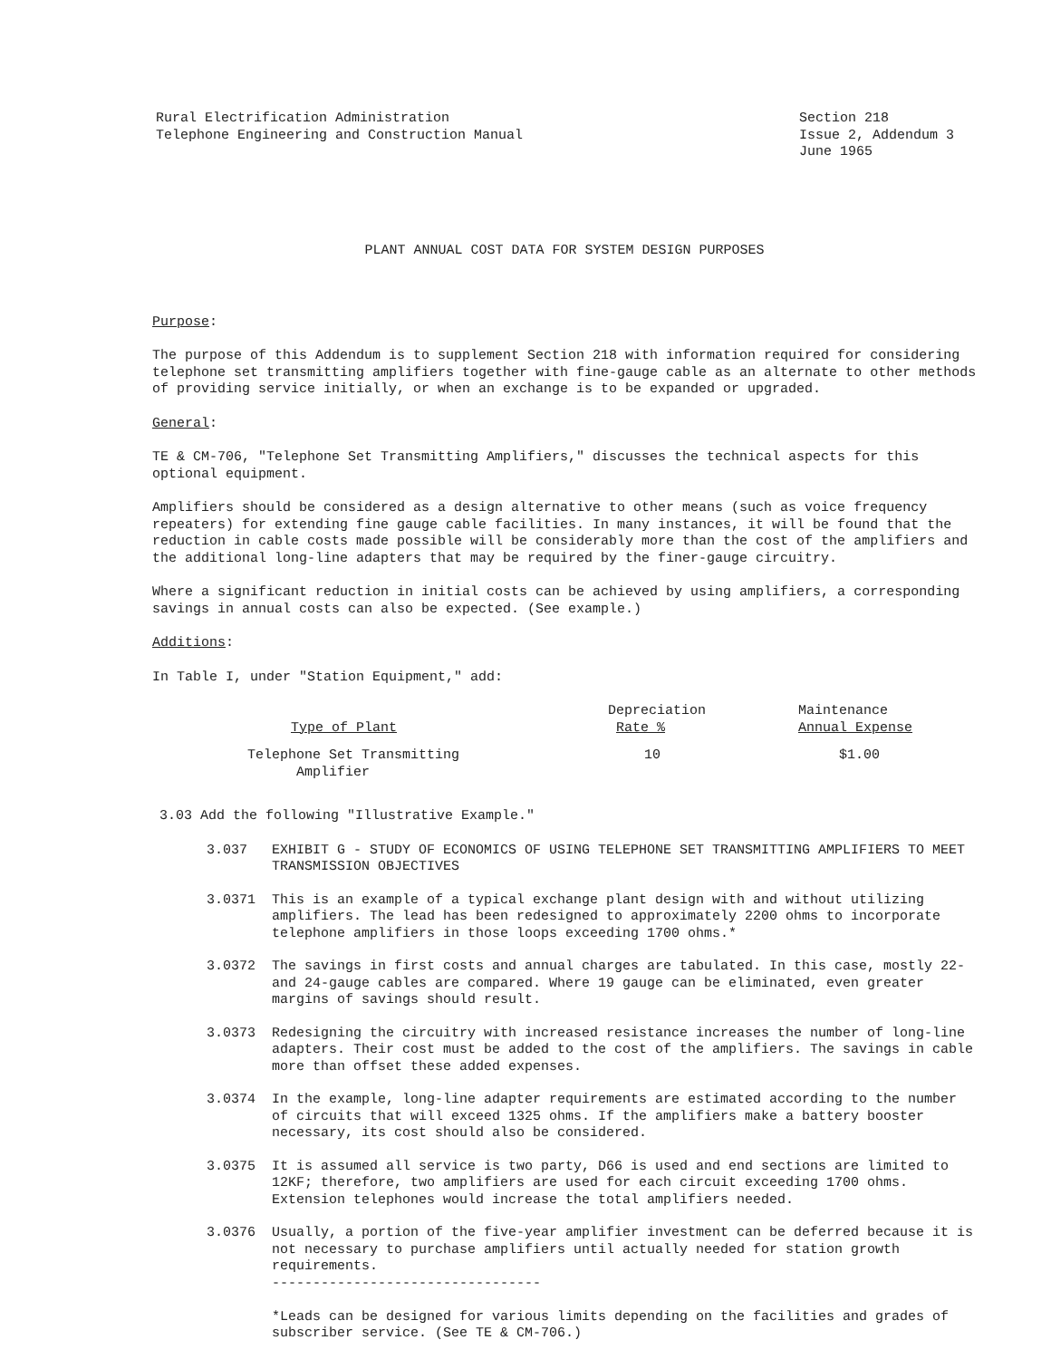Rural Electrification Administration
Telephone Engineering and Construction Manual
Section 218
Issue 2, Addendum 3
June 1965
PLANT ANNUAL COST DATA FOR SYSTEM DESIGN PURPOSES
Purpose:
The purpose of this Addendum is to supplement Section 218 with information required for considering telephone set transmitting amplifiers together with fine-gauge cable as an alternate to other methods of providing service initially, or when an exchange is to be expanded or upgraded.
General:
TE & CM-706, "Telephone Set Transmitting Amplifiers," discusses the technical aspects for this optional equipment.
Amplifiers should be considered as a design alternative to other means (such as voice frequency repeaters) for extending fine gauge cable facilities. In many instances, it will be found that the reduction in cable costs made possible will be considerably more than the cost of the amplifiers and the additional long-line adapters that may be required by the finer-gauge circuitry.
Where a significant reduction in initial costs can be achieved by using amplifiers, a corresponding savings in annual costs can also be expected. (See example.)
Additions:
In Table I, under "Station Equipment," add:
| Type of Plant | Depreciation Rate % | Maintenance Annual Expense |
| --- | --- | --- |
| Telephone Set Transmitting Amplifier | 10 | $1.00 |
3.03 Add the following "Illustrative Example."
3.037 EXHIBIT G - STUDY OF ECONOMICS OF USING TELEPHONE SET TRANSMITTING AMPLIFIERS TO MEET TRANSMISSION OBJECTIVES
3.0371 This is an example of a typical exchange plant design with and without utilizing amplifiers. The lead has been redesigned to approximately 2200 ohms to incorporate telephone amplifiers in those loops exceeding 1700 ohms.*
3.0372 The savings in first costs and annual charges are tabulated. In this case, mostly 22- and 24-gauge cables are compared. Where 19 gauge can be eliminated, even greater margins of savings should result.
3.0373 Redesigning the circuitry with increased resistance increases the number of long-line adapters. Their cost must be added to the cost of the amplifiers. The savings in cable more than offset these added expenses.
3.0374 In the example, long-line adapter requirements are estimated according to the number of circuits that will exceed 1325 ohms. If the amplifiers make a battery booster necessary, its cost should also be considered.
3.0375 It is assumed all service is two party, D66 is used and end sections are limited to 12KF; therefore, two amplifiers are used for each circuit exceeding 1700 ohms. Extension telephones would increase the total amplifiers needed.
3.0376 Usually, a portion of the five-year amplifier investment can be deferred because it is not necessary to purchase amplifiers until actually needed for station growth requirements.
---------------------------------
*Leads can be designed for various limits depending on the facilities and grades of subscriber service. (See TE & CM-706.)